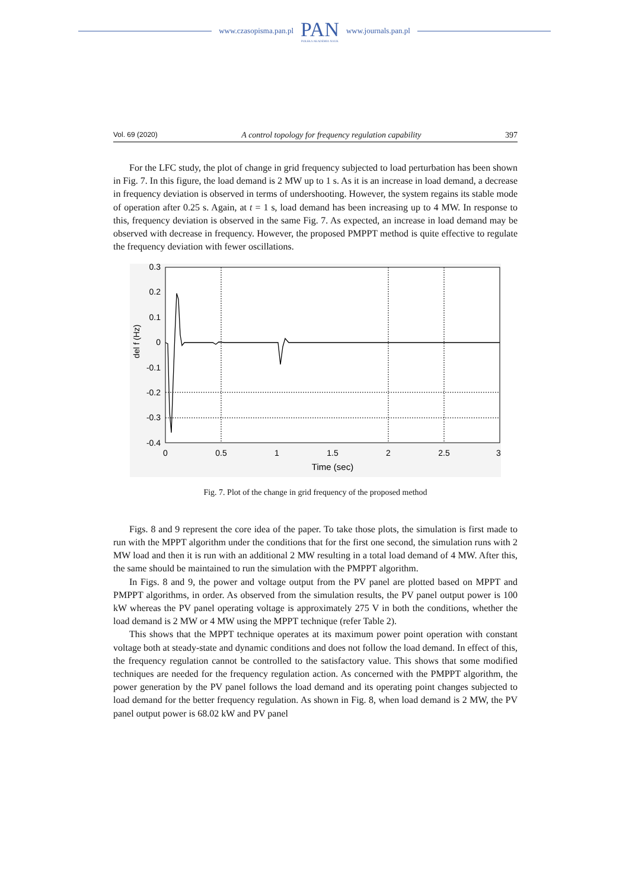www.czasopisma.pan.pl PAN
POLSKA AKADEMIA NAUK www.journals.pan.pl
Vol. 69 (2020) A control topology for frequency regulation capability 397
For the LFC study, the plot of change in grid frequency subjected to load perturbation has been shown in Fig. 7. In this figure, the load demand is 2 MW up to 1 s. As it is an increase in load demand, a decrease in frequency deviation is observed in terms of undershooting. However, the system regains its stable mode of operation after 0.25 s. Again, at t = 1 s, load demand has been increasing up to 4 MW. In response to this, frequency deviation is observed in the same Fig. 7. As expected, an increase in load demand may be observed with decrease in frequency. However, the proposed PMPPT method is quite effective to regulate the frequency deviation with fewer oscillations.
0.3
0.2
0.1
0
-0.1
-0.2
-0.3
-0.4
0
0.5
1
1.5
2
2.5
3
Time (sec)
del f (Hz)
Fig. 7. Plot of the change in grid frequency of the proposed method
Figs. 8 and 9 represent the core idea of the paper. To take those plots, the simulation is first made to run with the MPPT algorithm under the conditions that for the first one second, the simulation runs with 2 MW load and then it is run with an additional 2 MW resulting in a total load demand of 4 MW. After this, the same should be maintained to run the simulation with the PMPPT algorithm.
In Figs. 8 and 9, the power and voltage output from the PV panel are plotted based on MPPT and PMPPT algorithms, in order. As observed from the simulation results, the PV panel output power is 100 kW whereas the PV panel operating voltage is approximately 275 V in both the conditions, whether the load demand is 2 MW or 4 MW using the MPPT technique (refer Table 2).
This shows that the MPPT technique operates at its maximum power point operation with constant voltage both at steady-state and dynamic conditions and does not follow the load demand. In effect of this, the frequency regulation cannot be controlled to the satisfactory value. This shows that some modified techniques are needed for the frequency regulation action. As concerned with the PMPPT algorithm, the power generation by the PV panel follows the load demand and its operating point changes subjected to load demand for the better frequency regulation. As shown in Fig. 8, when load demand is 2 MW, the PV panel output power is 68.02 kW and PV panel